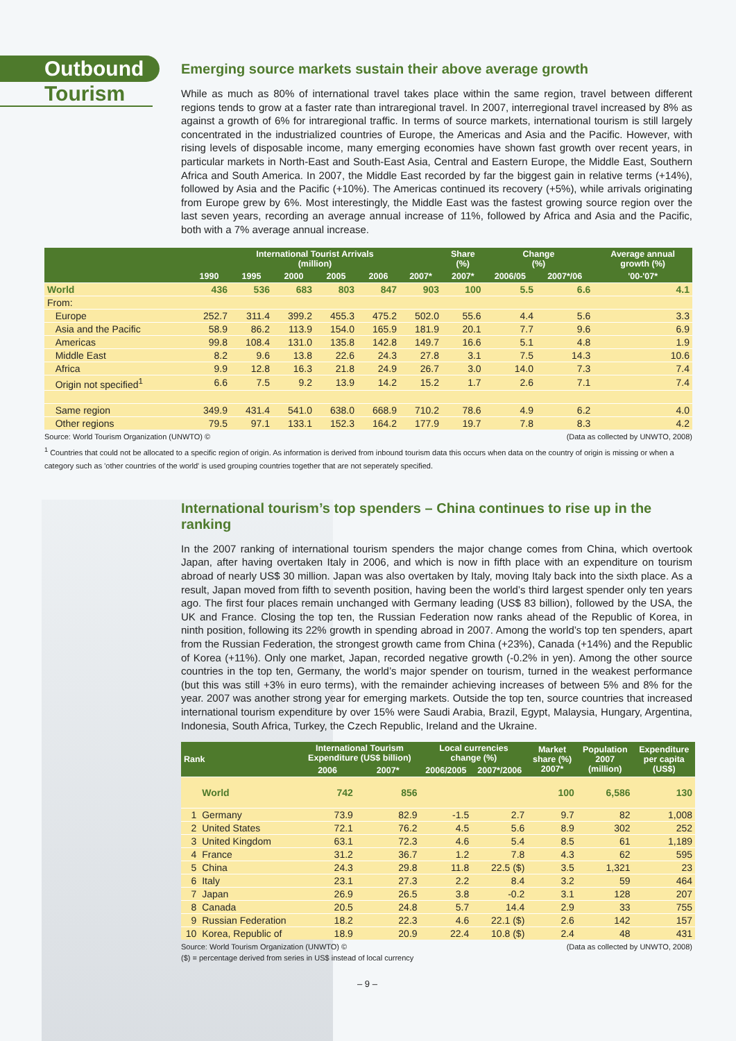Outbound
Tourism
Emerging source markets sustain their above average growth
While as much as 80% of international travel takes place within the same region, travel between different regions tends to grow at a faster rate than intraregional travel. In 2007, interregional travel increased by 8% as against a growth of 6% for intraregional traffic. In terms of source markets, international tourism is still largely concentrated in the industrialized countries of Europe, the Americas and Asia and the Pacific. However, with rising levels of disposable income, many emerging economies have shown fast growth over recent years, in particular markets in North-East and South-East Asia, Central and Eastern Europe, the Middle East, Southern Africa and South America. In 2007, the Middle East recorded by far the biggest gain in relative terms (+14%), followed by Asia and the Pacific (+10%). The Americas continued its recovery (+5%), while arrivals originating from Europe grew by 6%. Most interestingly, the Middle East was the fastest growing source region over the last seven years, recording an average annual increase of 11%, followed by Africa and Asia and the Pacific, both with a 7% average annual increase.
| | International Tourist Arrivals (million) | | | | | | Share (%) | Change (%) | | Average annual growth (%) |
| --- | --- | --- | --- | --- | --- | --- | --- | --- | --- | --- |
| | 1990 | 1995 | 2000 | 2005 | 2006 | 2007* | 2007* | 2006/05 | 2007*/06 | '00-'07* |
| World | 436 | 536 | 683 | 803 | 847 | 903 | 100 | 5.5 | 6.6 | 4.1 |
| From: | | | | | | | | | | |
| Europe | 252.7 | 311.4 | 399.2 | 455.3 | 475.2 | 502.0 | 55.6 | 4.4 | 5.6 | 3.3 |
| Asia and the Pacific | 58.9 | 86.2 | 113.9 | 154.0 | 165.9 | 181.9 | 20.1 | 7.7 | 9.6 | 6.9 |
| Americas | 99.8 | 108.4 | 131.0 | 135.8 | 142.8 | 149.7 | 16.6 | 5.1 | 4.8 | 1.9 |
| Middle East | 8.2 | 9.6 | 13.8 | 22.6 | 24.3 | 27.8 | 3.1 | 7.5 | 14.3 | 10.6 |
| Africa | 9.9 | 12.8 | 16.3 | 21.8 | 24.9 | 26.7 | 3.0 | 14.0 | 7.3 | 7.4 |
| Origin not specified<sup>1</sup> | 6.6 | 7.5 | 9.2 | 13.9 | 14.2 | 15.2 | 1.7 | 2.6 | 7.1 | 7.4 |
| Same region | 349.9 | 431.4 | 541.0 | 638.0 | 668.9 | 710.2 | 78.6 | 4.9 | 6.2 | 4.0 |
| Other regions | 79.5 | 97.1 | 133.1 | 152.3 | 164.2 | 177.9 | 19.7 | 7.8 | 8.3 | 4.2 |
Source: World Tourism Organization (UNWTO) © (Data as collected by UNWTO, 2008)
<sup>1</sup> Countries that could not be allocated to a specific region of origin. As information is derived from inbound tourism data this occurs when data on the country of origin is missing or when a category such as 'other countries of the world' is used grouping countries together that are not seperately specified.
International tourism’s top spenders – China continues to rise up in the ranking
In the 2007 ranking of international tourism spenders the major change comes from China, which overtook Japan, after having overtaken Italy in 2006, and which is now in fifth place with an expenditure on tourism abroad of nearly US$ 30 million. Japan was also overtaken by Italy, moving Italy back into the sixth place. As a result, Japan moved from fifth to seventh position, having been the world’s third largest spender only ten years ago. The first four places remain unchanged with Germany leading (US$ 83 billion), followed by the USA, the UK and France. Closing the top ten, the Russian Federation now ranks ahead of the Republic of Korea, in ninth position, following its 22% growth in spending abroad in 2007. Among the world’s top ten spenders, apart from the Russian Federation, the strongest growth came from China (+23%), Canada (+14%) and the Republic of Korea (+11%). Only one market, Japan, recorded negative growth (-0.2% in yen). Among the other source countries in the top ten, Germany, the world’s major spender on tourism, turned in the weakest performance (but this was still +3% in euro terms), with the remainder achieving increases of between 5% and 8% for the year. 2007 was another strong year for emerging markets. Outside the top ten, source countries that increased international tourism expenditure by over 15% were Saudi Arabia, Brazil, Egypt, Malaysia, Hungary, Argentina, Indonesia, South Africa, Turkey, the Czech Republic, Ireland and the Ukraine.
| Rank | | International Tourism Expenditure (US$ billion) | | Local currencies change (%) | | Market share (%) 2007* | Population 2007 (million) | Expenditure per capita (US$) |
| --- | --- | --- | --- | --- | --- | --- | --- | --- |
| | | 2006 | 2007* | 2006/2005 | 2007*/2006 | | | |
| | World | 742 | 856 | | | 100 | 6,586 | 130 |
| 1 | Germany | 73.9 | 82.9 | -1.5 | 2.7 | 9.7 | 82 | 1,008 |
| 2 | United States | 72.1 | 76.2 | 4.5 | 5.6 | 8.9 | 302 | 252 |
| 3 | United Kingdom | 63.1 | 72.3 | 4.6 | 5.4 | 8.5 | 61 | 1,189 |
| 4 | France | 31.2 | 36.7 | 1.2 | 7.8 | 4.3 | 62 | 595 |
| 5 | China | 24.3 | 29.8 | 11.8 | 22.5 ($) | 3.5 | 1,321 | 23 |
| 6 | Italy | 23.1 | 27.3 | 2.2 | 8.4 | 3.2 | 59 | 464 |
| 7 | Japan | 26.9 | 26.5 | 3.8 | -0.2 | 3.1 | 128 | 207 |
| 8 | Canada | 20.5 | 24.8 | 5.7 | 14.4 | 2.9 | 33 | 755 |
| 9 | Russian Federation | 18.2 | 22.3 | 4.6 | 22.1 ($) | 2.6 | 142 | 157 |
| 10 | Korea, Republic of | 18.9 | 20.9 | 22.4 | 10.8 ($) | 2.4 | 48 | 431 |
Source: World Tourism Organization (UNWTO) © (Data as collected by UNWTO, 2008)
($) = percentage derived from series in US$ instead of local currency
– 9 –